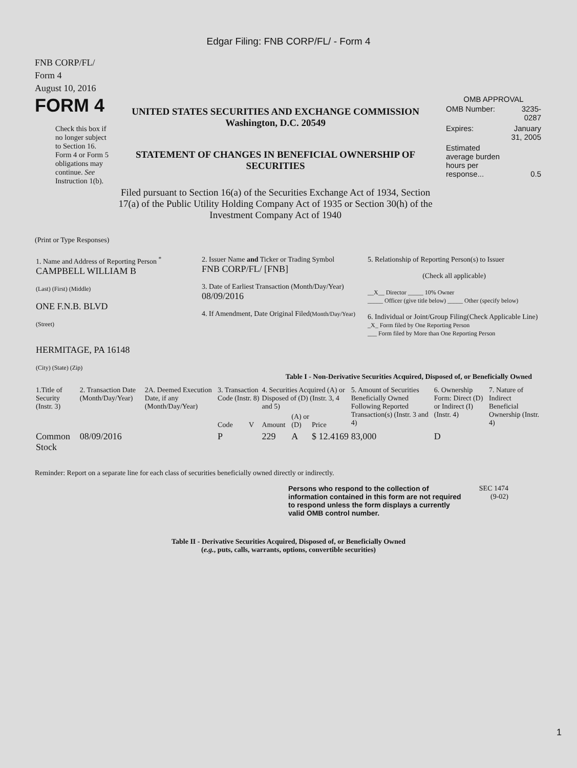Edgar Filing: FNB CORP/FL/ - Form 4
FNB CORP/FL/
Form 4
August 10, 2016
FORM 4
Check this box if no longer subject to Section 16. Form 4 or Form 5 obligations may continue. See Instruction 1(b).
UNITED STATES SECURITIES AND EXCHANGE COMMISSION
Washington, D.C. 20549
STATEMENT OF CHANGES IN BENEFICIAL OWNERSHIP OF SECURITIES
Filed pursuant to Section 16(a) of the Securities Exchange Act of 1934, Section 17(a) of the Public Utility Holding Company Act of 1935 or Section 30(h) of the Investment Company Act of 1940
OMB APPROVAL
| OMB Number: | 3235-0287 |
| Expires: | January 31, 2005 |
| Estimated average burden hours per response... | 0.5 |
(Print or Type Responses)
| 1. Name and Address of Reporting Person <sup>*</sup> CAMPBELL WILLIAM B (Last) (First) (Middle) ONE F.N.B. BLVD (Street) HERMITAGE, PA 16148 (City) (State) (Zip) | 2. Issuer Name and Ticker or Trading Symbol FNB CORP/FL/ [FNB] 3. Date of Earliest Transaction (Month/Day/Year) 08/09/2016 4. If Amendment, Date Original Filed (Month/Day/Year) | 5. Relationship of Reporting Person(s) to Issuer (Check all applicable) __X__ Director _____ 10% Owner _____ Officer (give title below) _____ Other (specify below) 6. Individual or Joint/Group Filing(Check Applicable Line) _X_ Form filed by One Reporting Person ___ Form filed by More than One Reporting Person |
Table I - Non-Derivative Securities Acquired, Disposed of, or Beneficially Owned
| 1.Title of Security (Instr. 3) | 2. Transaction Date (Month/Day/Year) | 2A. Deemed Execution Date, if any (Month/Day/Year) | 3. Transaction Code (Instr. 8) | | 4. Securities Acquired (A) or Disposed of (D) (Instr. 3, 4 and 5) | | | 5. Amount of Securities Beneficially Owned Following Reported Transaction(s) (Instr. 3 and 4) | 6. Ownership Form: Direct (D) or Indirect (I) (Instr. 4) | 7. Nature of Indirect Beneficial Ownership (Instr. 4) |
| --- | --- | --- | --- | --- | --- | --- | --- | --- | --- | --- |
| | | | Code | V | Amount | (A) or (D) | Price | | | |
| Common Stock | 08/09/2016 | | P | | 229 | A | $ 12.4169 | 83,000 | D | |
Reminder: Report on a separate line for each class of securities beneficially owned directly or indirectly.
Persons who respond to the collection of information contained in this form are not required to respond unless the form displays a currently valid OMB control number.
SEC 1474
(9-02)
Table II - Derivative Securities Acquired, Disposed of, or Beneficially Owned
(e.g., puts, calls, warrants, options, convertible securities)
1